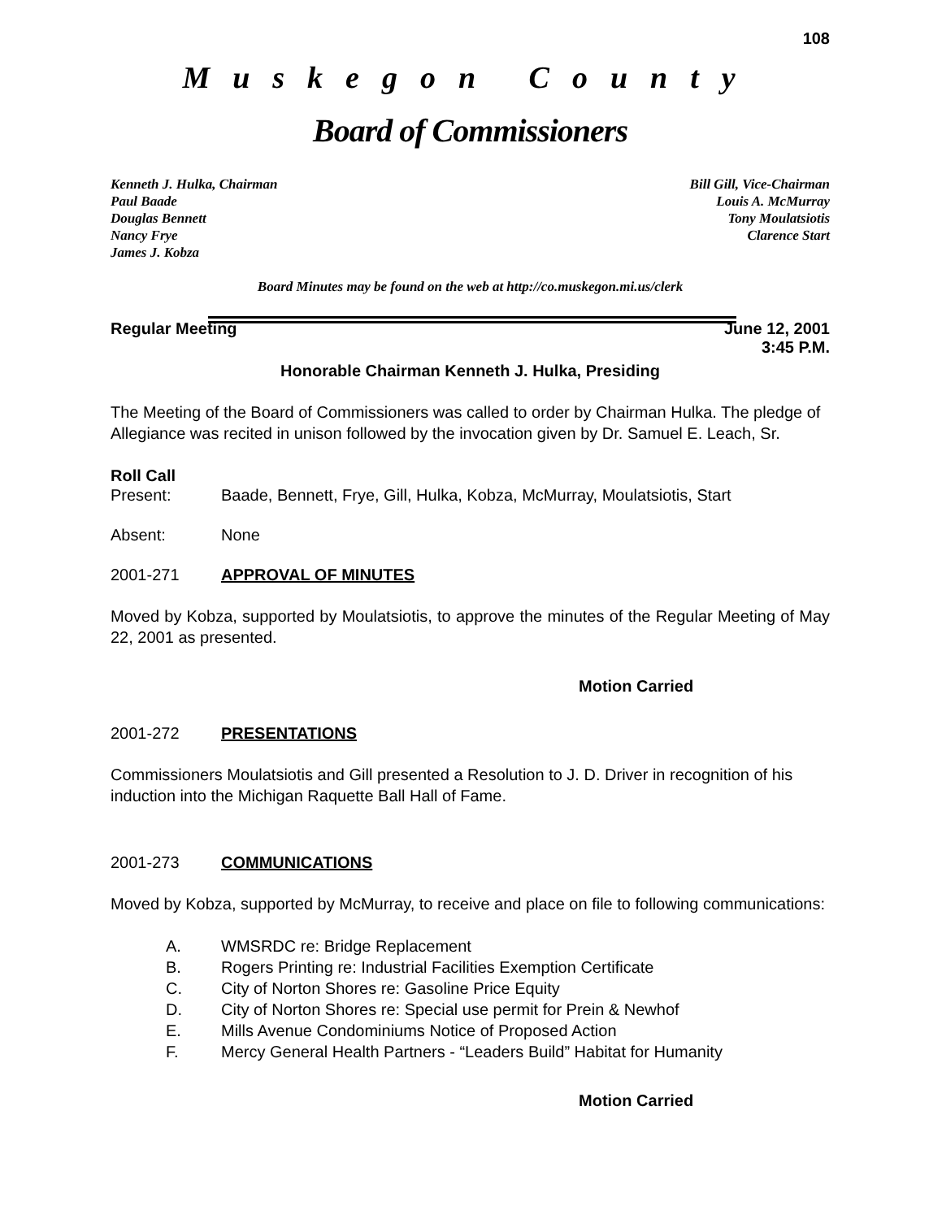108
Muskegon County
Board of Commissioners
Kenneth J. Hulka, Chairman
Paul Baade
Douglas Bennett
Nancy Frye
James J. Kobza
Bill Gill, Vice-Chairman
Louis A. McMurray
Tony Moulatsiotis
Clarence Start
Board Minutes may be found on the web at http://co.muskegon.mi.us/clerk
Regular Meeting June 12, 2001
3:45 P.M.
Honorable Chairman Kenneth J. Hulka, Presiding
The Meeting of the Board of Commissioners was called to order by Chairman Hulka. The pledge of Allegiance was recited in unison followed by the invocation given by Dr. Samuel E. Leach, Sr.
Roll Call
Present: Baade, Bennett, Frye, Gill, Hulka, Kobza, McMurray, Moulatsiotis, Start
Absent: None
2001-271 APPROVAL OF MINUTES
Moved by Kobza, supported by Moulatsiotis, to approve the minutes of the Regular Meeting of May 22, 2001 as presented.
Motion Carried
2001-272 PRESENTATIONS
Commissioners Moulatsiotis and Gill presented a Resolution to J. D. Driver in recognition of his induction into the Michigan Raquette Ball Hall of Fame.
2001-273 COMMUNICATIONS
Moved by Kobza, supported by McMurray, to receive and place on file to following communications:
A. WMSRDC re: Bridge Replacement
B. Rogers Printing re: Industrial Facilities Exemption Certificate
C. City of Norton Shores re: Gasoline Price Equity
D. City of Norton Shores re: Special use permit for Prein & Newhof
E. Mills Avenue Condominiums Notice of Proposed Action
F. Mercy General Health Partners - “Leaders Build” Habitat for Humanity
Motion Carried